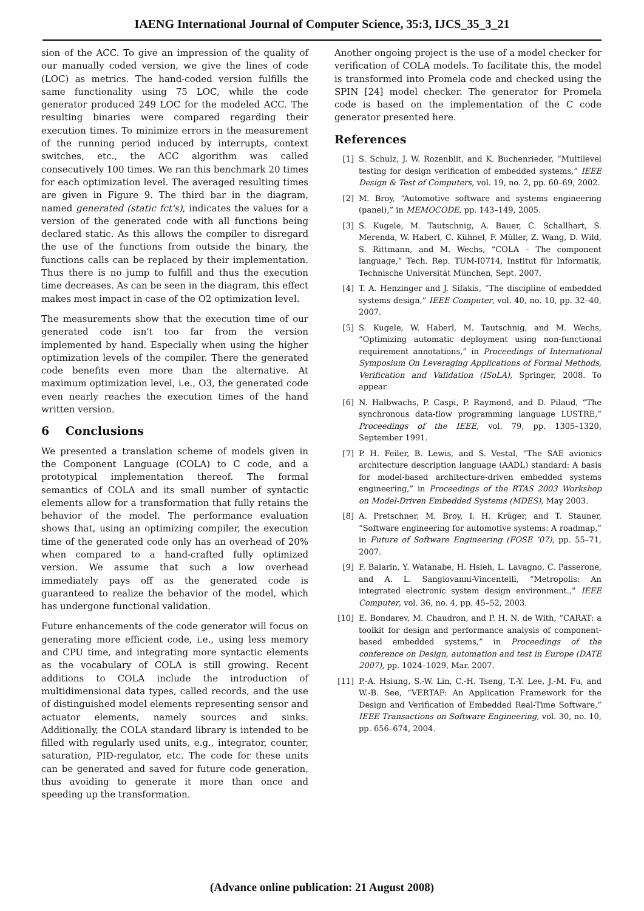IAENG International Journal of Computer Science, 35:3, IJCS_35_3_21
sion of the ACC. To give an impression of the quality of our manually coded version, we give the lines of code (LOC) as metrics. The hand-coded version fulfills the same functionality using 75 LOC, while the code generator produced 249 LOC for the modeled ACC. The resulting binaries were compared regarding their execution times. To minimize errors in the measurement of the running period induced by interrupts, context switches, etc., the ACC algorithm was called consecutively 100 times. We ran this benchmark 20 times for each optimization level. The averaged resulting times are given in Figure 9. The third bar in the diagram, named generated (static fct's), indicates the values for a version of the generated code with all functions being declared static. As this allows the compiler to disregard the use of the functions from outside the binary, the functions calls can be replaced by their implementation. Thus there is no jump to fulfill and thus the execution time decreases. As can be seen in the diagram, this effect makes most impact in case of the O2 optimization level.
The measurements show that the execution time of our generated code isn't too far from the version implemented by hand. Especially when using the higher optimization levels of the compiler. There the generated code benefits even more than the alternative. At maximum optimization level, i.e., O3, the generated code even nearly reaches the execution times of the hand written version.
6 Conclusions
We presented a translation scheme of models given in the Component Language (COLA) to C code, and a prototypical implementation thereof. The formal semantics of COLA and its small number of syntactic elements allow for a transformation that fully retains the behavior of the model. The performance evaluation shows that, using an optimizing compiler, the execution time of the generated code only has an overhead of 20% when compared to a hand-crafted fully optimized version. We assume that such a low overhead immediately pays off as the generated code is guaranteed to realize the behavior of the model, which has undergone functional validation.
Future enhancements of the code generator will focus on generating more efficient code, i.e., using less memory and CPU time, and integrating more syntactic elements as the vocabulary of COLA is still growing. Recent additions to COLA include the introduction of multidimensional data types, called records, and the use of distinguished model elements representing sensor and actuator elements, namely sources and sinks. Additionally, the COLA standard library is intended to be filled with regularly used units, e.g., integrator, counter, saturation, PID-regulator, etc. The code for these units can be generated and saved for future code generation, thus avoiding to generate it more than once and speeding up the transformation.
Another ongoing project is the use of a model checker for verification of COLA models. To facilitate this, the model is transformed into Promela code and checked using the SPIN [24] model checker. The generator for Promela code is based on the implementation of the C code generator presented here.
References
[1] S. Schulz, J. W. Rozenblit, and K. Buchenrieder, “Multilevel testing for design verification of embedded systems,” IEEE Design & Test of Computers, vol. 19, no. 2, pp. 60–69, 2002.
[2] M. Broy, “Automotive software and systems engineering (panel),” in MEMOCODE, pp. 143–149, 2005.
[3] S. Kugele, M. Tautschnig, A. Bauer, C. Schallhart, S. Merenda, W. Haberl, C. Kühnel, F. Müller, Z. Wang, D. Wild, S. Rittmann, and M. Wechs, “COLA – The component language,” Tech. Rep. TUM-I0714, Institut für Informatik, Technische Universität München, Sept. 2007.
[4] T. A. Henzinger and J. Sifakis, “The discipline of embedded systems design,” IEEE Computer, vol. 40, no. 10, pp. 32–40, 2007.
[5] S. Kugele, W. Haberl, M. Tautschnig, and M. Wechs, “Optimizing automatic deployment using non-functional requirement annotations,” in Proceedings of International Symposium On Leveraging Applications of Formal Methods, Verification and Validation (ISoLA), Springer, 2008. To appear.
[6] N. Halbwachs, P. Caspi, P. Raymond, and D. Pilaud, “The synchronous data-flow programming language LUSTRE,” Proceedings of the IEEE, vol. 79, pp. 1305–1320, September 1991.
[7] P. H. Feiler, B. Lewis, and S. Vestal, “The SAE avionics architecture description language (AADL) standard: A basis for model-based architecture-driven embedded systems engineering,” in Proceedings of the RTAS 2003 Workshop on Model-Driven Embedded Systems (MDES), May 2003.
[8] A. Pretschner, M. Broy, I. H. Krüger, and T. Stauner, “Software engineering for automotive systems: A roadmap,” in Future of Software Engineering (FOSE ’07), pp. 55–71, 2007.
[9] F. Balarin, Y. Watanabe, H. Hsieh, L. Lavagno, C. Passerone, and A. L. Sangiovanni-Vincentelli, “Metropolis: An integrated electronic system design environment.,” IEEE Computer, vol. 36, no. 4, pp. 45–52, 2003.
[10] E. Bondarev, M. Chaudron, and P. H. N. de With, “CARAT: a toolkit for design and performance analysis of component-based embedded systems,” in Proceedings of the conference on Design, automation and test in Europe (DATE 2007), pp. 1024–1029, Mar. 2007.
[11] P.-A. Hsiung, S.-W. Lin, C.-H. Tseng, T.-Y. Lee, J.-M. Fu, and W.-B. See, “VERTAF: An Application Framework for the Design and Verification of Embedded Real-Time Software,” IEEE Transactions on Software Engineering, vol. 30, no. 10, pp. 656–674, 2004.
(Advance online publication: 21 August 2008)